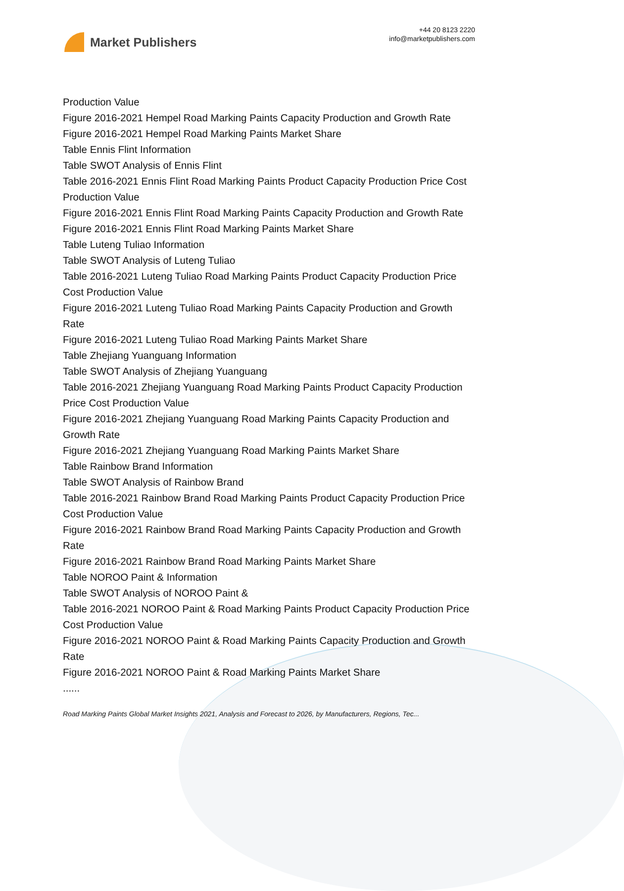Market Publishers
+44 20 8123 2220
info@marketpublishers.com
Production Value
Figure 2016-2021 Hempel Road Marking Paints Capacity Production and Growth Rate
Figure 2016-2021 Hempel Road Marking Paints Market Share
Table Ennis Flint Information
Table SWOT Analysis of Ennis Flint
Table 2016-2021 Ennis Flint Road Marking Paints Product Capacity Production Price Cost Production Value
Figure 2016-2021 Ennis Flint Road Marking Paints Capacity Production and Growth Rate
Figure 2016-2021 Ennis Flint Road Marking Paints Market Share
Table Luteng Tuliao Information
Table SWOT Analysis of Luteng Tuliao
Table 2016-2021 Luteng Tuliao Road Marking Paints Product Capacity Production Price Cost Production Value
Figure 2016-2021 Luteng Tuliao Road Marking Paints Capacity Production and Growth Rate
Figure 2016-2021 Luteng Tuliao Road Marking Paints Market Share
Table Zhejiang Yuanguang Information
Table SWOT Analysis of Zhejiang Yuanguang
Table 2016-2021 Zhejiang Yuanguang Road Marking Paints Product Capacity Production Price Cost Production Value
Figure 2016-2021 Zhejiang Yuanguang Road Marking Paints Capacity Production and Growth Rate
Figure 2016-2021 Zhejiang Yuanguang Road Marking Paints Market Share
Table Rainbow Brand Information
Table SWOT Analysis of Rainbow Brand
Table 2016-2021 Rainbow Brand Road Marking Paints Product Capacity Production Price Cost Production Value
Figure 2016-2021 Rainbow Brand Road Marking Paints Capacity Production and Growth Rate
Figure 2016-2021 Rainbow Brand Road Marking Paints Market Share
Table NOROO Paint & Information
Table SWOT Analysis of NOROO Paint &
Table 2016-2021 NOROO Paint & Road Marking Paints Product Capacity Production Price Cost Production Value
Figure 2016-2021 NOROO Paint & Road Marking Paints Capacity Production and Growth Rate
Figure 2016-2021 NOROO Paint & Road Marking Paints Market Share
......
Road Marking Paints Global Market Insights 2021, Analysis and Forecast to 2026, by Manufacturers, Regions, Tec...